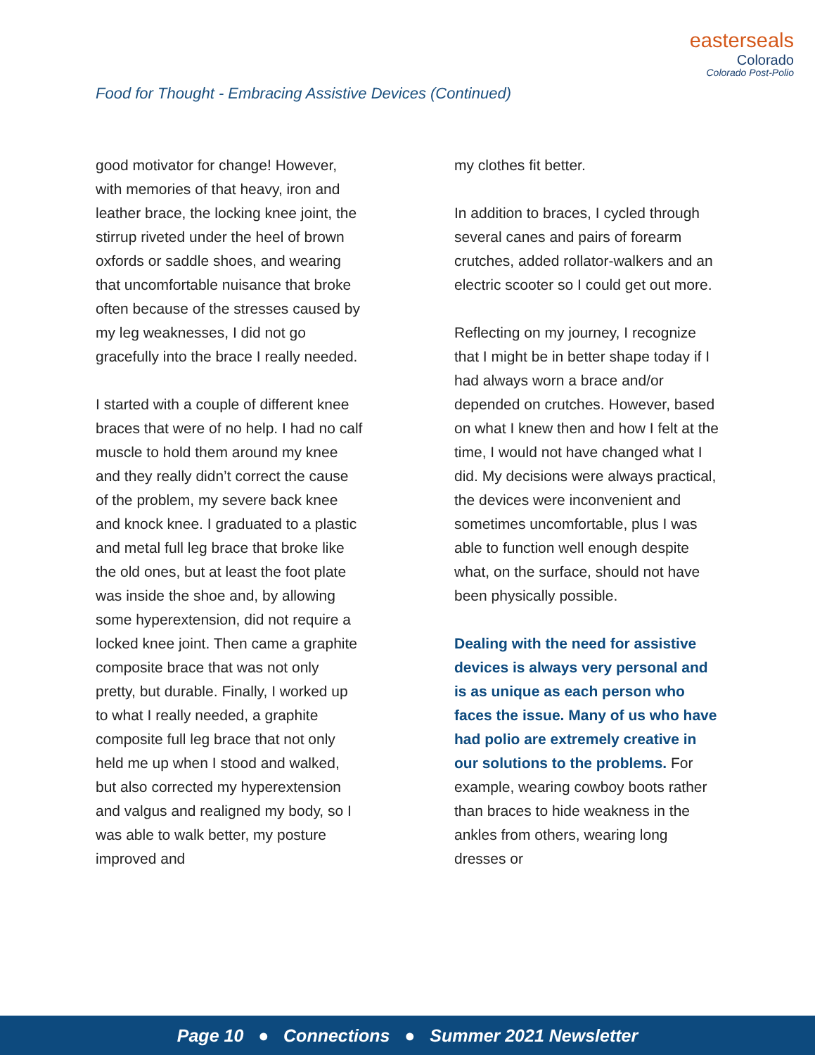easterseals
Colorado
Colorado Post-Polio
Food for Thought - Embracing Assistive Devices (Continued)
good motivator for change! However, with memories of that heavy, iron and leather brace, the locking knee joint, the stirrup riveted under the heel of brown oxfords or saddle shoes, and wearing that uncomfortable nuisance that broke often because of the stresses caused by my leg weaknesses, I did not go gracefully into the brace I really needed.
I started with a couple of different knee braces that were of no help. I had no calf muscle to hold them around my knee and they really didn’t correct the cause of the problem, my severe back knee and knock knee. I graduated to a plastic and metal full leg brace that broke like the old ones, but at least the foot plate was inside the shoe and, by allowing some hyperextension, did not require a locked knee joint. Then came a graphite composite brace that was not only pretty, but durable. Finally, I worked up to what I really needed, a graphite composite full leg brace that not only held me up when I stood and walked, but also corrected my hyperextension and valgus and realigned my body, so I was able to walk better, my posture improved and
my clothes fit better.
In addition to braces, I cycled through several canes and pairs of forearm crutches, added rollator-walkers and an electric scooter so I could get out more.
Reflecting on my journey, I recognize that I might be in better shape today if I had always worn a brace and/or depended on crutches. However, based on what I knew then and how I felt at the time, I would not have changed what I did. My decisions were always practical, the devices were inconvenient and sometimes uncomfortable, plus I was able to function well enough despite what, on the surface, should not have been physically possible.
Dealing with the need for assistive devices is always very personal and is as unique as each person who faces the issue. Many of us who have had polio are extremely creative in our solutions to the problems. For example, wearing cowboy boots rather than braces to hide weakness in the ankles from others, wearing long dresses or
Page 10 ● Connections ● Summer 2021 Newsletter